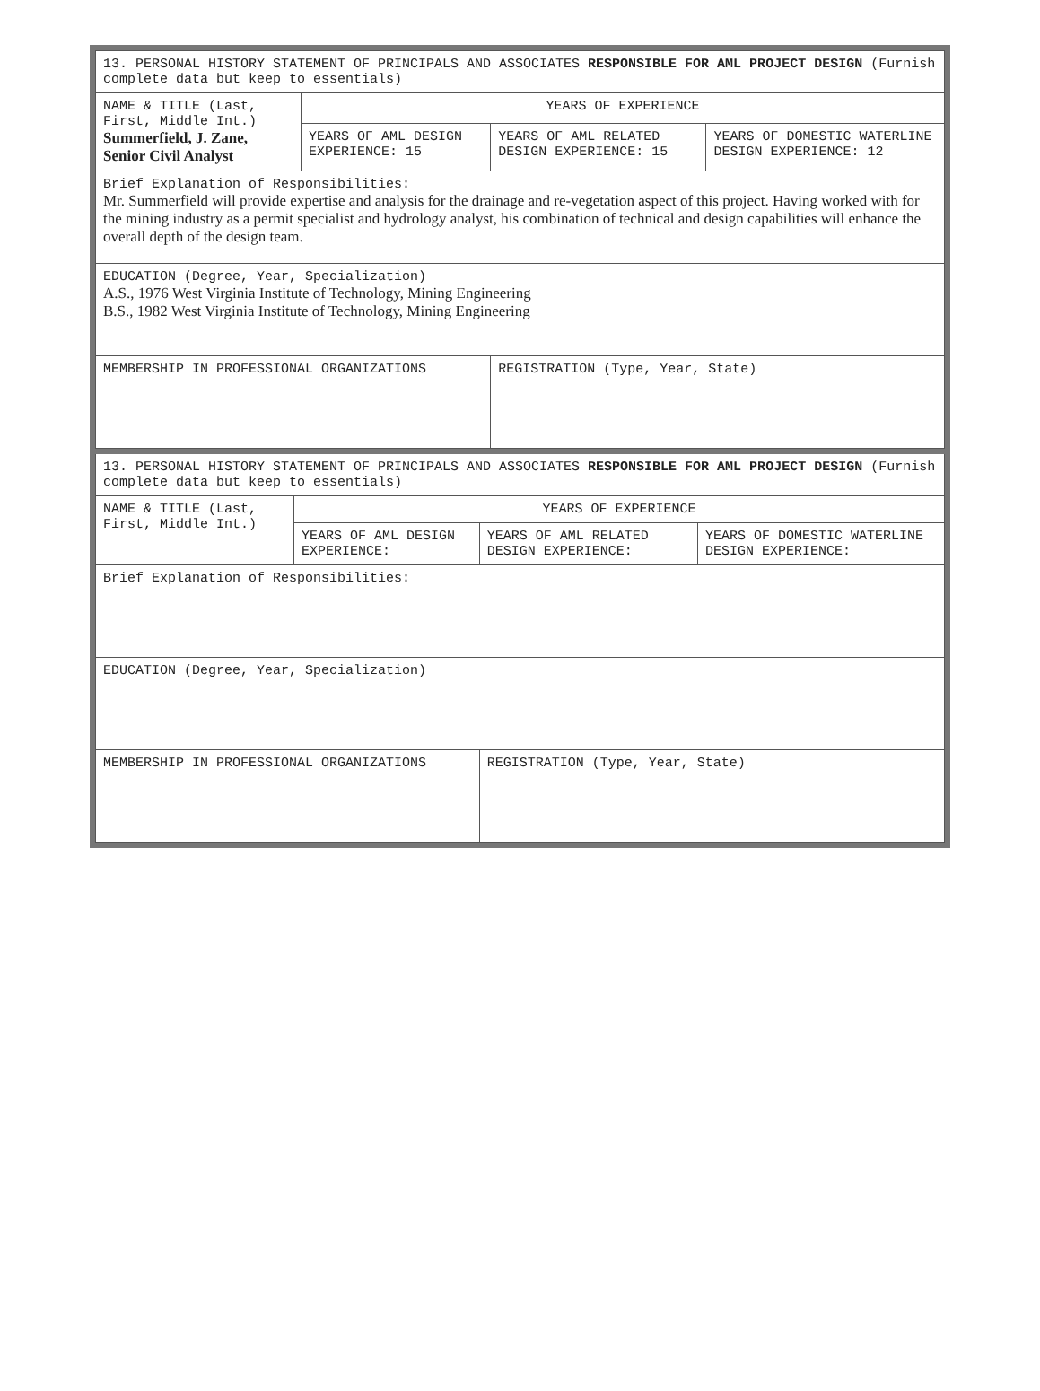| 13. PERSONAL HISTORY STATEMENT OF PRINCIPALS AND ASSOCIATES RESPONSIBLE FOR AML PROJECT DESIGN (Furnish complete data but keep to essentials) | | | |
| NAME & TITLE (Last, First, Middle Int.) Summerfield, J. Zane, Senior Civil Analyst | YEARS OF EXPERIENCE | | |
| | YEARS OF AML DESIGN EXPERIENCE: 15 | YEARS OF AML RELATED DESIGN EXPERIENCE: 15 | YEARS OF DOMESTIC WATERLINE DESIGN EXPERIENCE: 12 |
| Brief Explanation of Responsibilities: Mr. Summerfield will provide expertise and analysis for the drainage and re-vegetation aspect of this project. Having worked with for the mining industry as a permit specialist and hydrology analyst, his combination of technical and design capabilities will enhance the overall depth of the design team. | | | |
| EDUCATION (Degree, Year, Specialization) A.S., 1976 West Virginia Institute of Technology, Mining Engineering B.S., 1982 West Virginia Institute of Technology, Mining Engineering | | | |
| MEMBERSHIP IN PROFESSIONAL ORGANIZATIONS | | REGISTRATION (Type, Year, State) | |
| 13. PERSONAL HISTORY STATEMENT OF PRINCIPALS AND ASSOCIATES RESPONSIBLE FOR AML PROJECT DESIGN (Furnish complete data but keep to essentials) | | | |
| NAME & TITLE (Last, First, Middle Int.) | YEARS OF EXPERIENCE | | |
| | YEARS OF AML DESIGN EXPERIENCE: | YEARS OF AML RELATED DESIGN EXPERIENCE: | YEARS OF DOMESTIC WATERLINE DESIGN EXPERIENCE: |
| Brief Explanation of Responsibilities: | | | |
| EDUCATION (Degree, Year, Specialization) | | | |
| MEMBERSHIP IN PROFESSIONAL ORGANIZATIONS | | REGISTRATION (Type, Year, State) | |